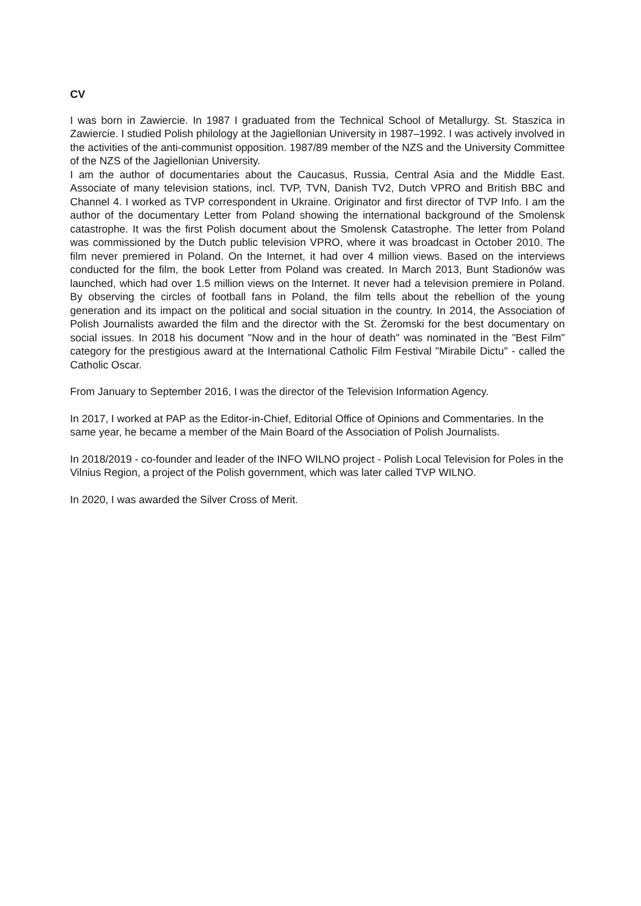CV
I was born in Zawiercie. In 1987 I graduated from the Technical School of Metallurgy. St. Staszica in Zawiercie. I studied Polish philology at the Jagiellonian University in 1987–1992. I was actively involved in the activities of the anti-communist opposition. 1987/89 member of the NZS and the University Committee of the NZS of the Jagiellonian University.
I am the author of documentaries about the Caucasus, Russia, Central Asia and the Middle East. Associate of many television stations, incl. TVP, TVN, Danish TV2, Dutch VPRO and British BBC and Channel 4. I worked as TVP correspondent in Ukraine. Originator and first director of TVP Info. I am the author of the documentary Letter from Poland showing the international background of the Smolensk catastrophe. It was the first Polish document about the Smolensk Catastrophe. The letter from Poland was commissioned by the Dutch public television VPRO, where it was broadcast in October 2010. The film never premiered in Poland. On the Internet, it had over 4 million views. Based on the interviews conducted for the film, the book Letter from Poland was created. In March 2013, Bunt Stadionów was launched, which had over 1.5 million views on the Internet. It never had a television premiere in Poland. By observing the circles of football fans in Poland, the film tells about the rebellion of the young generation and its impact on the political and social situation in the country. In 2014, the Association of Polish Journalists awarded the film and the director with the St. Żeromski for the best documentary on social issues. In 2018 his document "Now and in the hour of death" was nominated in the "Best Film" category for the prestigious award at the International Catholic Film Festival "Mirabile Dictu" - called the Catholic Oscar.
From January to September 2016, I was the director of the Television Information Agency.
In 2017, I worked at PAP as the Editor-in-Chief, Editorial Office of Opinions and Commentaries. In the same year, he became a member of the Main Board of the Association of Polish Journalists.
In 2018/2019 - co-founder and leader of the INFO WILNO project - Polish Local Television for Poles in the Vilnius Region, a project of the Polish government, which was later called TVP WILNO.
In 2020, I was awarded the Silver Cross of Merit.